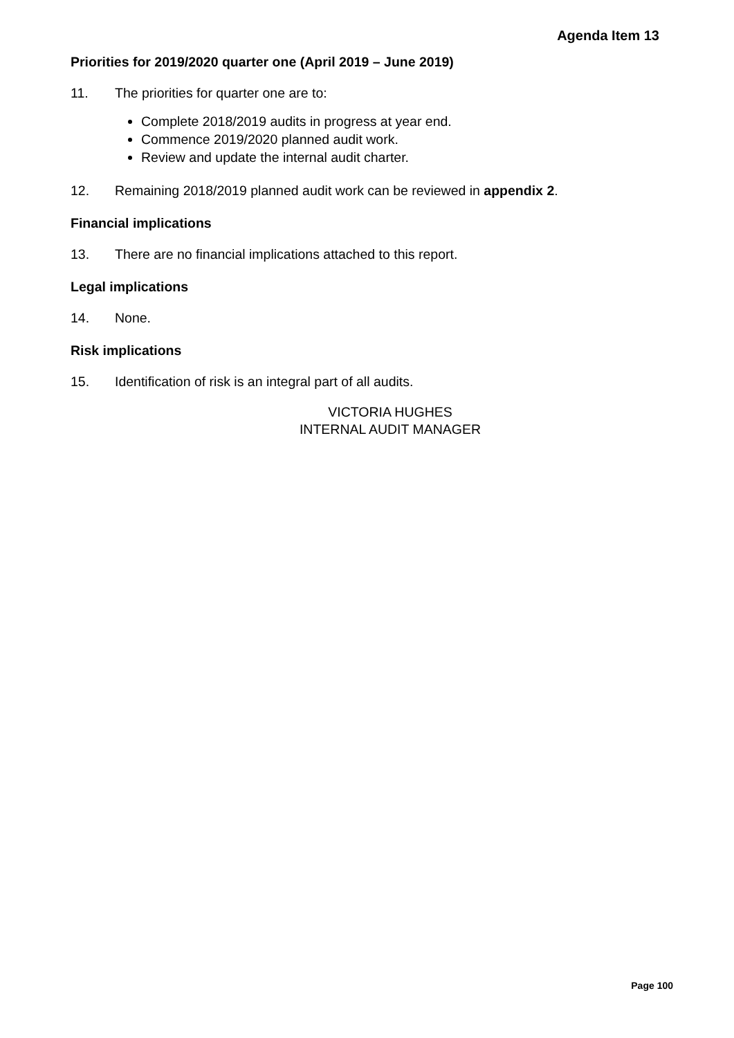Agenda Item 13
Priorities for 2019/2020 quarter one (April 2019 – June 2019)
11. The priorities for quarter one are to:
Complete 2018/2019 audits in progress at year end.
Commence 2019/2020 planned audit work.
Review and update the internal audit charter.
12. Remaining 2018/2019 planned audit work can be reviewed in appendix 2.
Financial implications
13. There are no financial implications attached to this report.
Legal implications
14. None.
Risk implications
15. Identification of risk is an integral part of all audits.
VICTORIA HUGHES
INTERNAL AUDIT MANAGER
Page 100